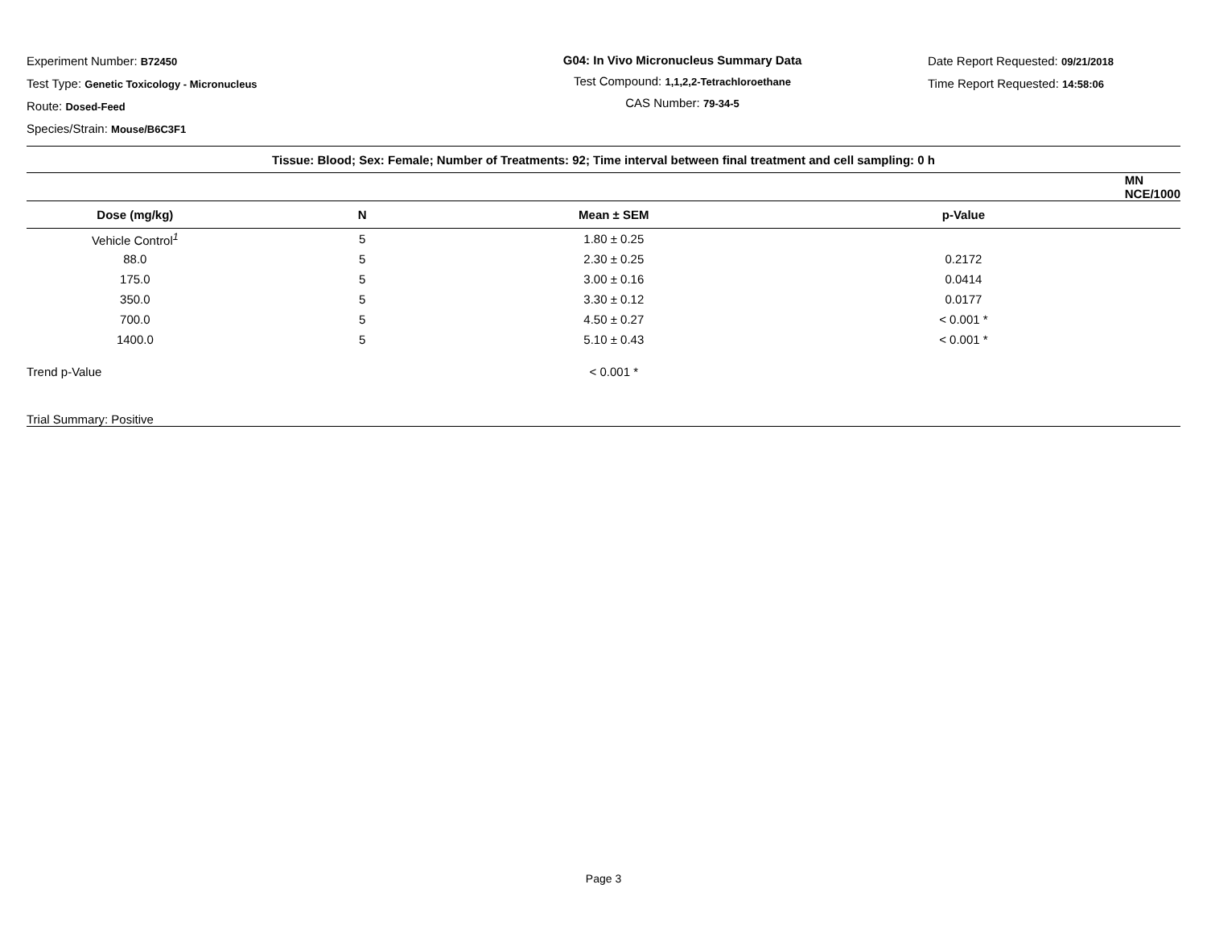Experiment Number: B72450
Test Type: Genetic Toxicology - Micronucleus
Route: Dosed-Feed
Species/Strain: Mouse/B6C3F1
G04: In Vivo Micronucleus Summary Data
Test Compound: 1,1,2,2-Tetrachloroethane
CAS Number: 79-34-5
Date Report Requested: 09/21/2018
Time Report Requested: 14:58:06
| Tissue: Blood; Sex: Female; Number of Treatments: 92; Time interval between final treatment and cell sampling: 0 h | | | |
| --- | --- | --- | --- |
| | | MN NCE/1000 | |
| Dose (mg/kg) | N | Mean ± SEM | p-Value |
| Vehicle Control<sup>1</sup> | 5 | 1.80 ± 0.25 | |
| 88.0 | 5 | 2.30 ± 0.25 | 0.2172 |
| 175.0 | 5 | 3.00 ± 0.16 | 0.0414 |
| 350.0 | 5 | 3.30 ± 0.12 | 0.0177 |
| 700.0 | 5 | 4.50 ± 0.27 | < 0.001 * |
| 1400.0 | 5 | 5.10 ± 0.43 | < 0.001 * |
| Trend p-Value | | < 0.001 * | |
| Trial Summary: Positive | | | |
Page 3